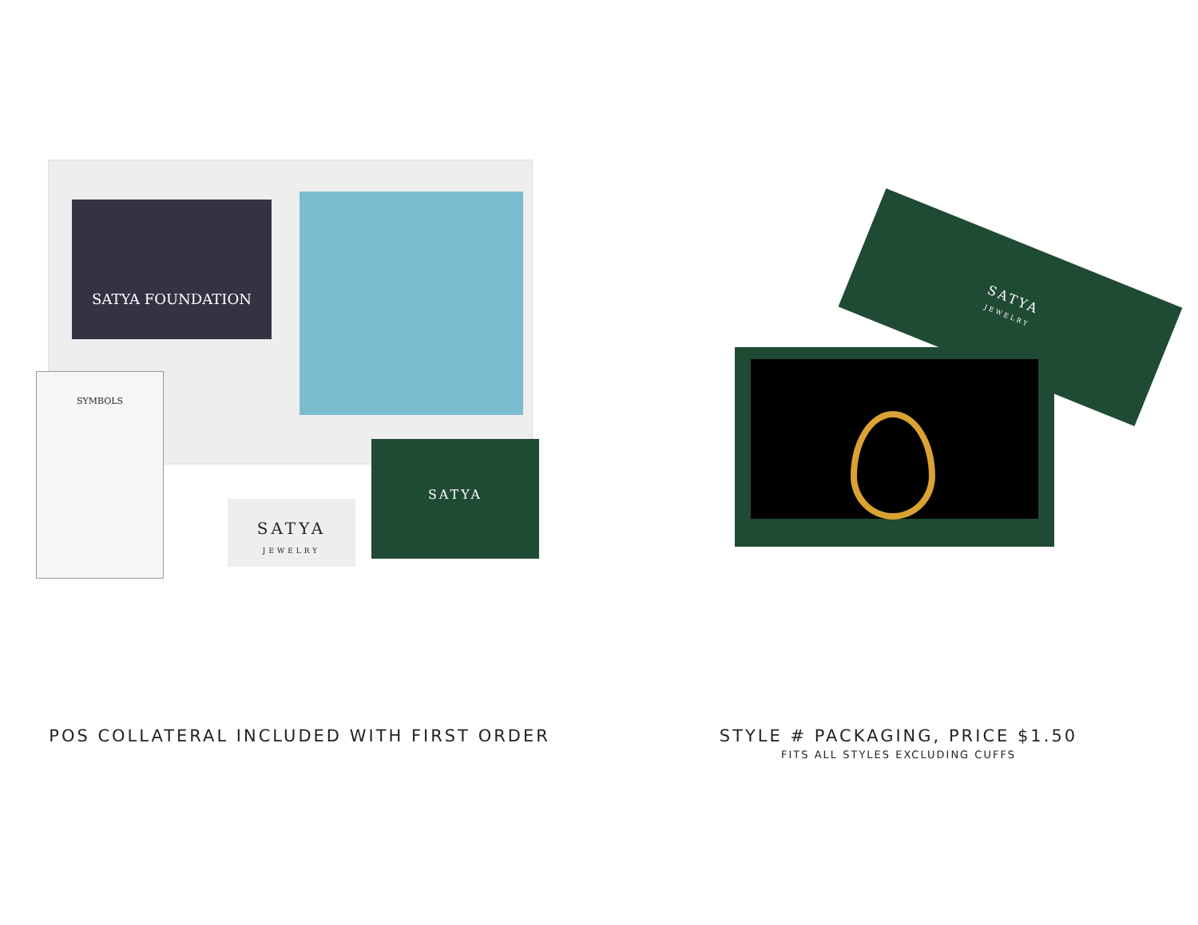SATYA FOUNDATION
SYMBOLS
SATYA
SATYA
JEWELRY
POS COLLATERAL INCLUDED WITH FIRST ORDER
SATYA
JEWELRY
STYLE # PACKAGING, PRICE $1.50
FITS ALL STYLES EXCLUDING CUFFS